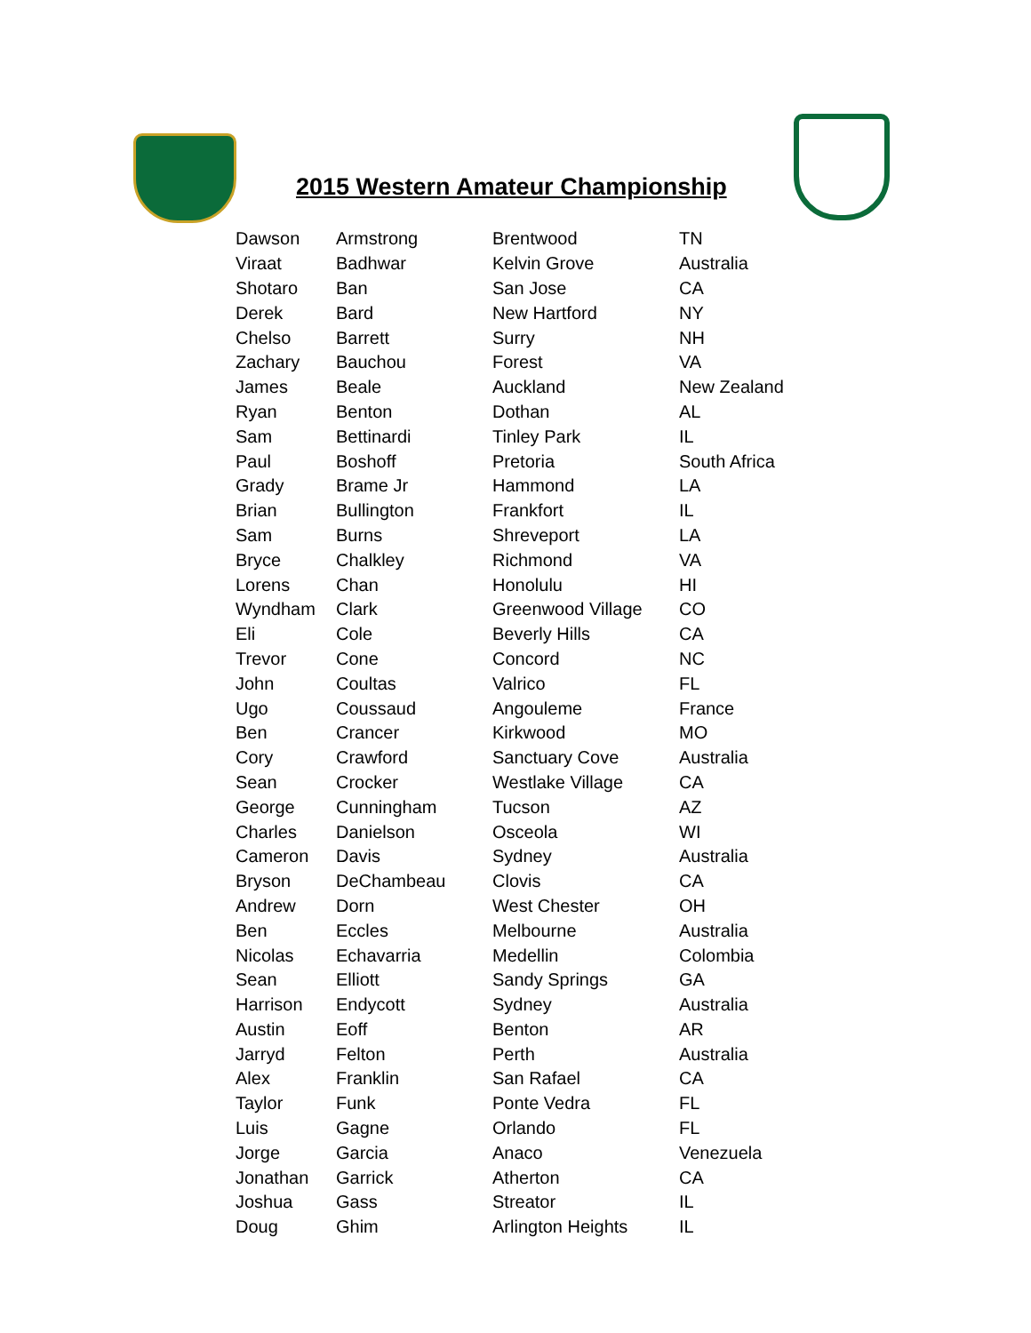2015 Western Amateur Championship
| Dawson | Armstrong | Brentwood | TN |
| Viraat | Badhwar | Kelvin Grove | Australia |
| Shotaro | Ban | San Jose | CA |
| Derek | Bard | New Hartford | NY |
| Chelso | Barrett | Surry | NH |
| Zachary | Bauchou | Forest | VA |
| James | Beale | Auckland | New Zealand |
| Ryan | Benton | Dothan | AL |
| Sam | Bettinardi | Tinley Park | IL |
| Paul | Boshoff | Pretoria | South Africa |
| Grady | Brame Jr | Hammond | LA |
| Brian | Bullington | Frankfort | IL |
| Sam | Burns | Shreveport | LA |
| Bryce | Chalkley | Richmond | VA |
| Lorens | Chan | Honolulu | HI |
| Wyndham | Clark | Greenwood Village | CO |
| Eli | Cole | Beverly Hills | CA |
| Trevor | Cone | Concord | NC |
| John | Coultas | Valrico | FL |
| Ugo | Coussaud | Angouleme | France |
| Ben | Crancer | Kirkwood | MO |
| Cory | Crawford | Sanctuary Cove | Australia |
| Sean | Crocker | Westlake Village | CA |
| George | Cunningham | Tucson | AZ |
| Charles | Danielson | Osceola | WI |
| Cameron | Davis | Sydney | Australia |
| Bryson | DeChambeau | Clovis | CA |
| Andrew | Dorn | West Chester | OH |
| Ben | Eccles | Melbourne | Australia |
| Nicolas | Echavarria | Medellin | Colombia |
| Sean | Elliott | Sandy Springs | GA |
| Harrison | Endycott | Sydney | Australia |
| Austin | Eoff | Benton | AR |
| Jarryd | Felton | Perth | Australia |
| Alex | Franklin | San Rafael | CA |
| Taylor | Funk | Ponte Vedra | FL |
| Luis | Gagne | Orlando | FL |
| Jorge | Garcia | Anaco | Venezuela |
| Jonathan | Garrick | Atherton | CA |
| Joshua | Gass | Streator | IL |
| Doug | Ghim | Arlington Heights | IL |